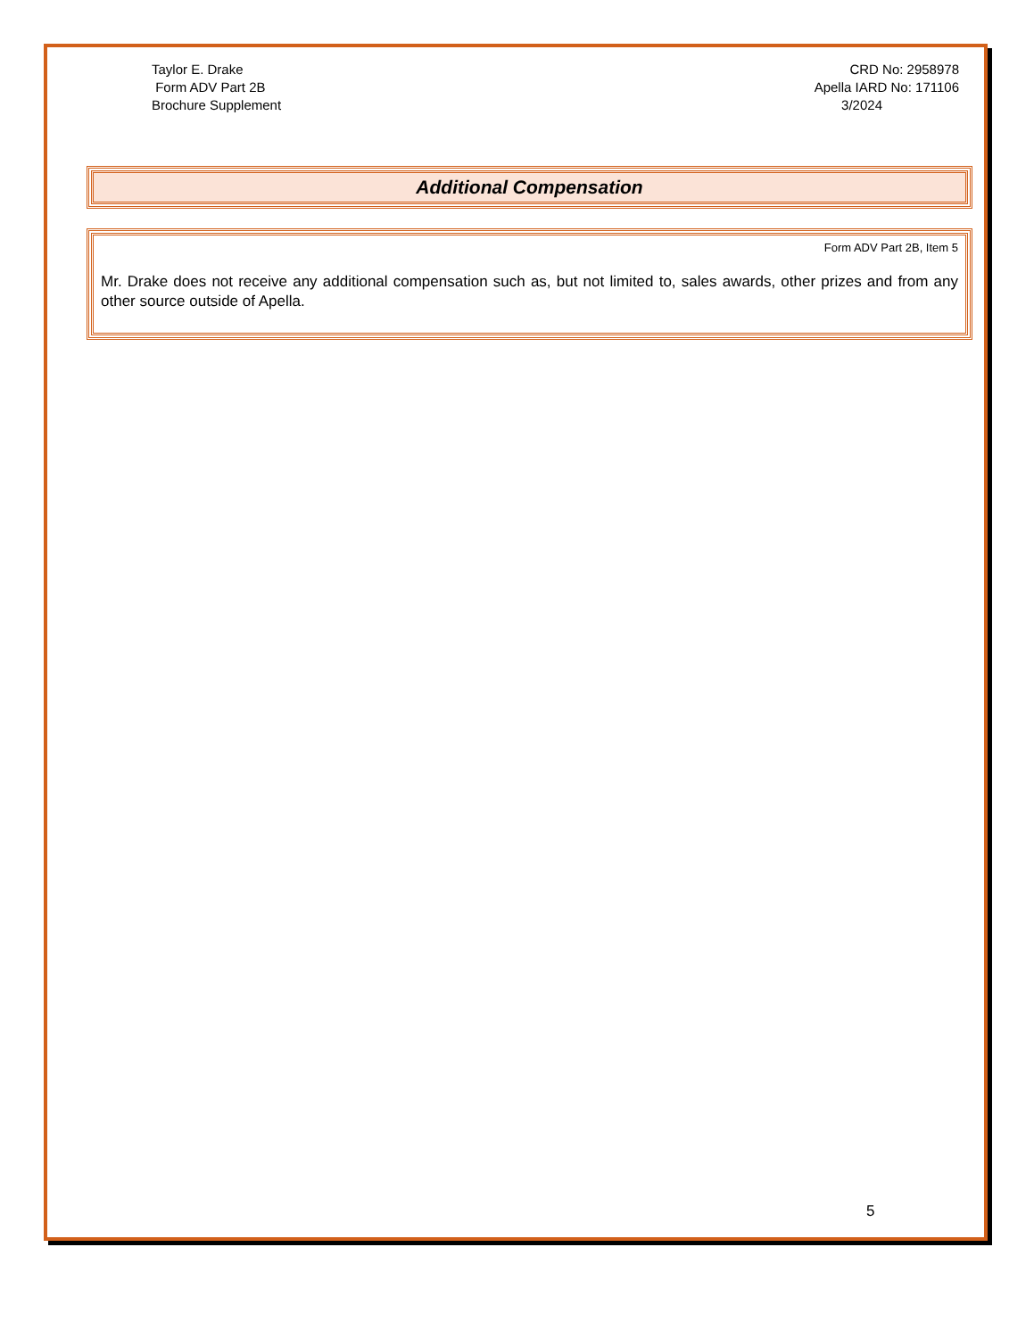Taylor E. Drake
Form ADV Part 2B
Brochure Supplement
CRD No: 2958978
Apella IARD No: 171106
3/2024
Additional Compensation
Form ADV Part 2B, Item 5
Mr. Drake does not receive any additional compensation such as, but not limited to, sales awards, other prizes and from any other source outside of Apella.
5